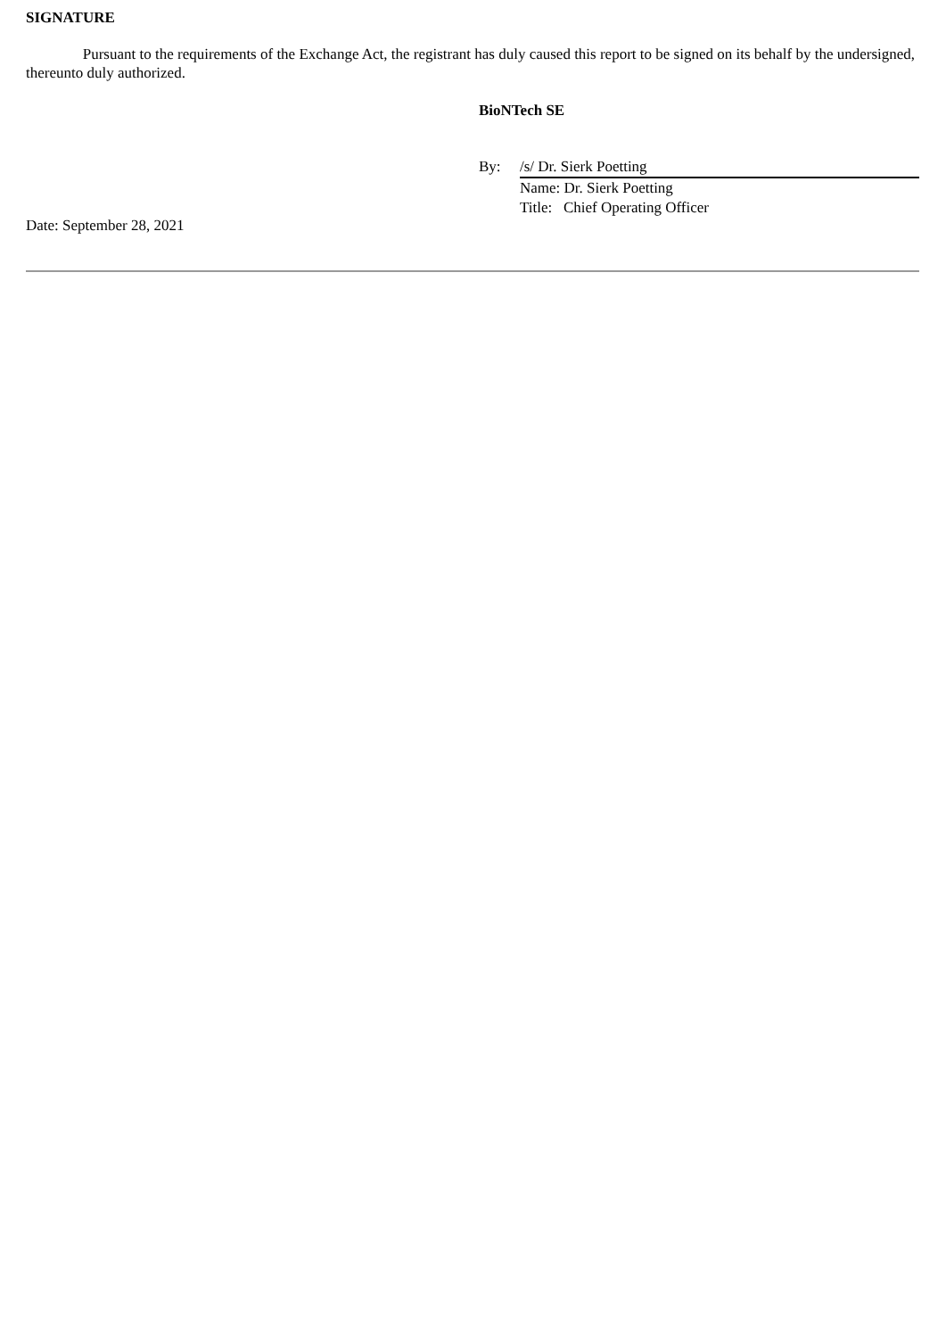SIGNATURE
Pursuant to the requirements of the Exchange Act, the registrant has duly caused this report to be signed on its behalf by the undersigned, thereunto duly authorized.
BioNTech SE
| By: | /s/ Dr. Sierk Poetting |
| | Name: Dr. Sierk Poetting |
| | Title: Chief Operating Officer |
Date: September 28, 2021